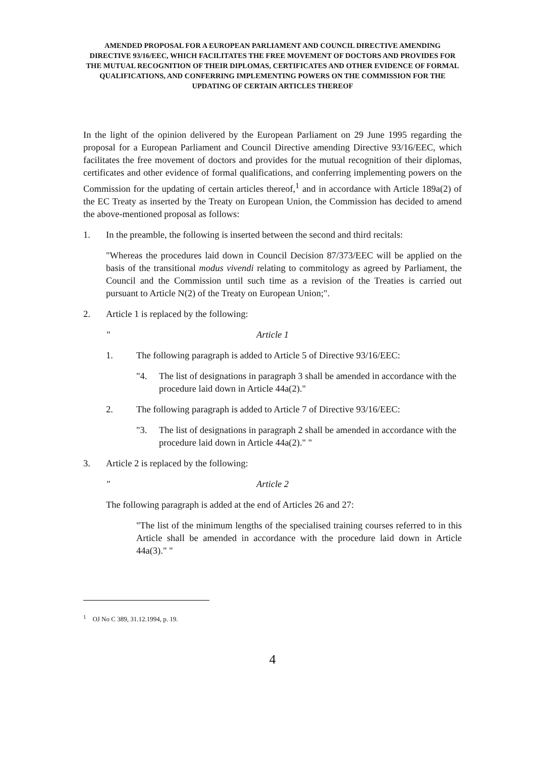AMENDED PROPOSAL FOR A EUROPEAN PARLIAMENT AND COUNCIL DIRECTIVE AMENDING DIRECTIVE 93/16/EEC, WHICH FACILITATES THE FREE MOVEMENT OF DOCTORS AND PROVIDES FOR THE MUTUAL RECOGNITION OF THEIR DIPLOMAS, CERTIFICATES AND OTHER EVIDENCE OF FORMAL QUALIFICATIONS, AND CONFERRING IMPLEMENTING POWERS ON THE COMMISSION FOR THE UPDATING OF CERTAIN ARTICLES THEREOF
In the light of the opinion delivered by the European Parliament on 29 June 1995 regarding the proposal for a European Parliament and Council Directive amending Directive 93/16/EEC, which facilitates the free movement of doctors and provides for the mutual recognition of their diplomas, certificates and other evidence of formal qualifications, and conferring implementing powers on the Commission for the updating of certain articles thereof,<sup>1</sup> and in accordance with Article 189a(2) of the EC Treaty as inserted by the Treaty on European Union, the Commission has decided to amend the above-mentioned proposal as follows:
1. In the preamble, the following is inserted between the second and third recitals:
"Whereas the procedures laid down in Council Decision 87/373/EEC will be applied on the basis of the transitional modus vivendi relating to commitology as agreed by Parliament, the Council and the Commission until such time as a revision of the Treaties is carried out pursuant to Article N(2) of the Treaty on European Union;".
2. Article 1 is replaced by the following:
" Article 1
1. The following paragraph is added to Article 5 of Directive 93/16/EEC:
"4. The list of designations in paragraph 3 shall be amended in accordance with the procedure laid down in Article 44a(2)."
2. The following paragraph is added to Article 7 of Directive 93/16/EEC:
"3. The list of designations in paragraph 2 shall be amended in accordance with the procedure laid down in Article 44a(2)." "
3. Article 2 is replaced by the following:
" Article 2
The following paragraph is added at the end of Articles 26 and 27:
"The list of the minimum lengths of the specialised training courses referred to in this Article shall be amended in accordance with the procedure laid down in Article 44a(3)." "
<sup>1</sup> OJ No C 389, 31.12.1994, p. 19.
4